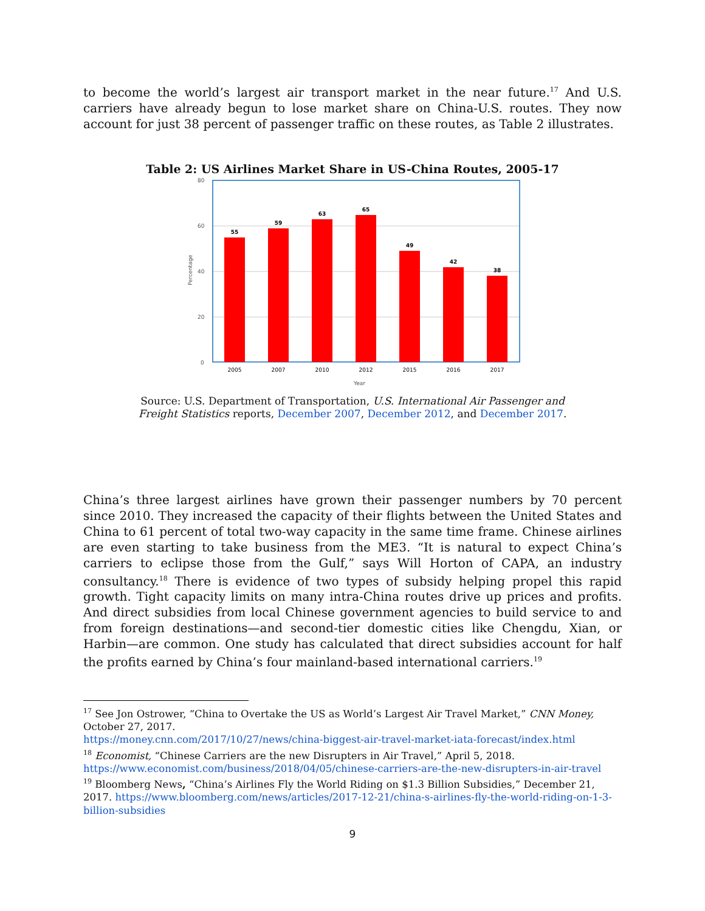to become the world’s largest air transport market in the near future.<sup>17</sup> And U.S. carriers have already begun to lose market share on China-U.S. routes. They now account for just 38 percent of passenger traffic on these routes, as Table 2 illustrates.
Table 2: US Airlines Market Share in US-China Routes, 2005-17
80
60
40
20
0
Percentage
Year
55
59
63
65
49
42
38
2005
2007
2010
2012
2015
2016
2017
Source: U.S. Department of Transportation, U.S. International Air Passenger and Freight Statistics reports, December 2007, December 2012, and December 2017.
China’s three largest airlines have grown their passenger numbers by 70 percent since 2010. They increased the capacity of their flights between the United States and China to 61 percent of total two-way capacity in the same time frame. Chinese airlines are even starting to take business from the ME3. “It is natural to expect China’s carriers to eclipse those from the Gulf,” says Will Horton of CAPA, an industry consultancy.<sup>18</sup> There is evidence of two types of subsidy helping propel this rapid growth. Tight capacity limits on many intra-China routes drive up prices and profits. And direct subsidies from local Chinese government agencies to build service to and from foreign destinations—and second-tier domestic cities like Chengdu, Xian, or Harbin—are common. One study has calculated that direct subsidies account for half the profits earned by China’s four mainland-based international carriers.<sup>19</sup>
<sup>17</sup> See Jon Ostrower, “China to Overtake the US as World’s Largest Air Travel Market,” CNN Money, October 27, 2017.
https://money.cnn.com/2017/10/27/news/china-biggest-air-travel-market-iata-forecast/index.html
<sup>18</sup> Economist, “Chinese Carriers are the new Disrupters in Air Travel,” April 5, 2018.
https://www.economist.com/business/2018/04/05/chinese-carriers-are-the-new-disrupters-in-air-travel
<sup>19</sup> Bloomberg News, “China’s Airlines Fly the World Riding on $1.3 Billion Subsidies,” December 21, 2017. https://www.bloomberg.com/news/articles/2017-12-21/china-s-airlines-fly-the-world-riding-on-1-3-billion-subsidies
9